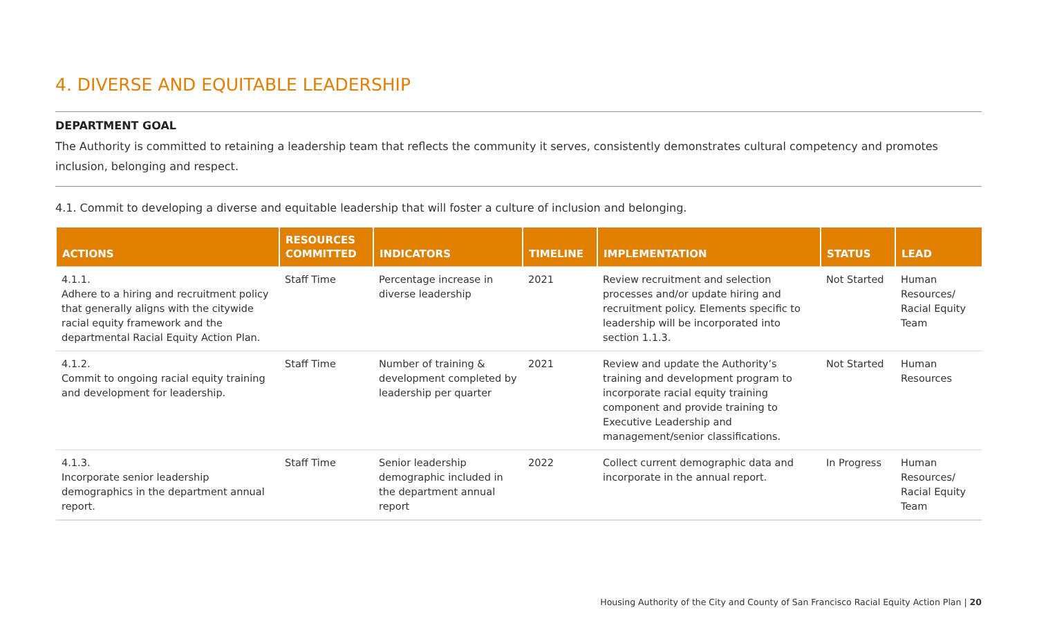4. DIVERSE AND EQUITABLE LEADERSHIP
DEPARTMENT GOAL
The Authority is committed to retaining a leadership team that reflects the community it serves, consistently demonstrates cultural competency and promotes inclusion, belonging and respect.
4.1. Commit to developing a diverse and equitable leadership that will foster a culture of inclusion and belonging.
| ACTIONS | RESOURCES COMMITTED | INDICATORS | TIMELINE | IMPLEMENTATION | STATUS | LEAD |
| --- | --- | --- | --- | --- | --- | --- |
| 4.1.1. Adhere to a hiring and recruitment policy that generally aligns with the citywide racial equity framework and the departmental Racial Equity Action Plan. | Staff Time | Percentage increase in diverse leadership | 2021 | Review recruitment and selection processes and/or update hiring and recruitment policy. Elements specific to leadership will be incorporated into section 1.1.3. | Not Started | Human Resources/ Racial Equity Team |
| 4.1.2. Commit to ongoing racial equity training and development for leadership. | Staff Time | Number of training & development completed by leadership per quarter | 2021 | Review and update the Authority’s training and development program to incorporate racial equity training component and provide training to Executive Leadership and management/senior classifications. | Not Started | Human Resources |
| 4.1.3. Incorporate senior leadership demographics in the department annual report. | Staff Time | Senior leadership demographic included in the department annual report | 2022 | Collect current demographic data and incorporate in the annual report. | In Progress | Human Resources/ Racial Equity Team |
Housing Authority of the City and County of San Francisco Racial Equity Action Plan | 20